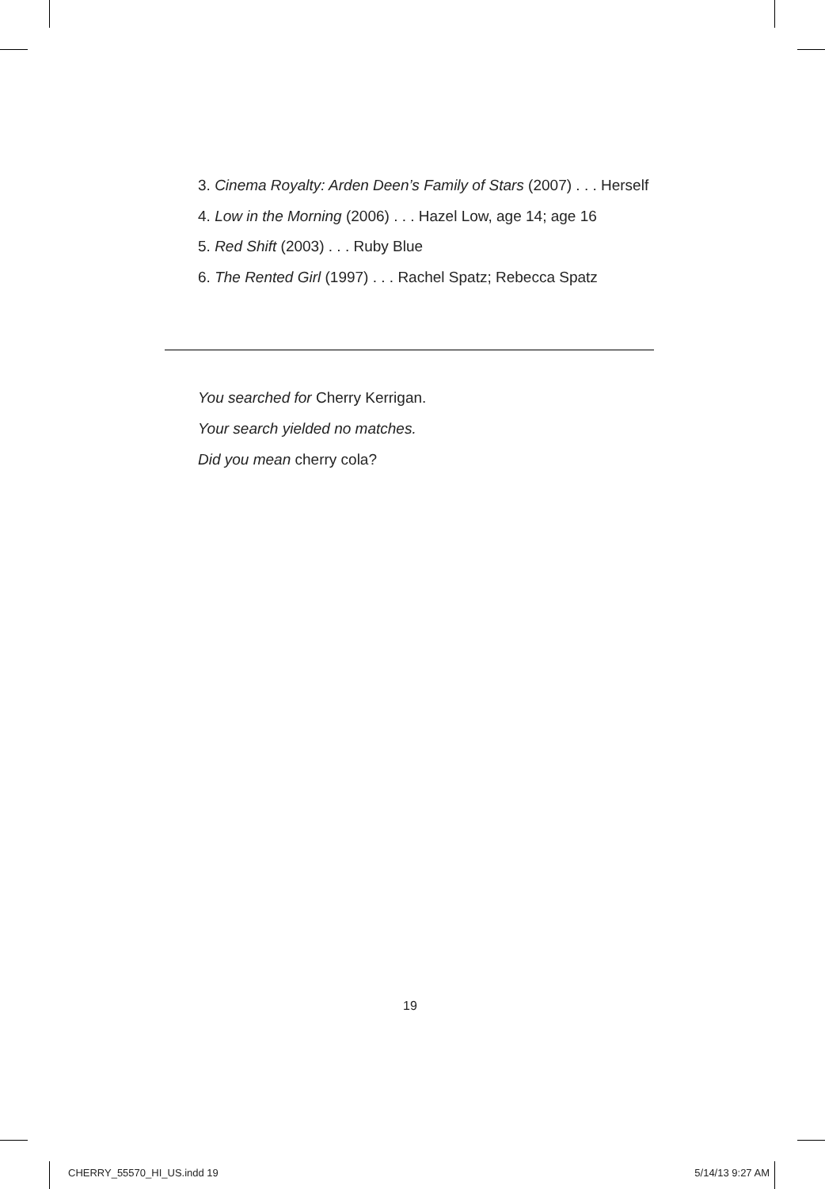3. Cinema Royalty: Arden Deen’s Family of Stars (2007) . . . Herself
4. Low in the Morning (2006) . . . Hazel Low, age 14; age 16
5. Red Shift (2003) . . . Ruby Blue
6. The Rented Girl (1997) . . . Rachel Spatz; Rebecca Spatz
You searched for Cherry Kerrigan.
Your search yielded no matches.
Did you mean cherry cola?
19
CHERRY_55570_HI_US.indd 19 5/14/13 9:27 AM